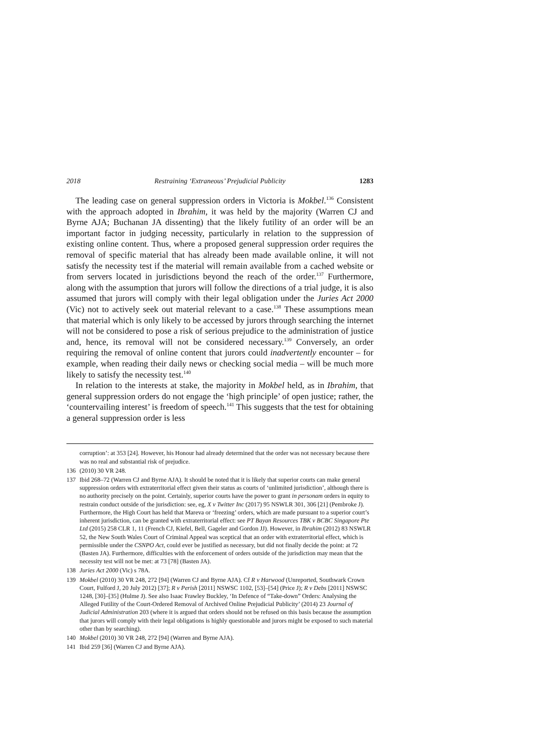2018 Restraining ‘Extraneous’ Prejudicial Publicity 1283
The leading case on general suppression orders in Victoria is Mokbel.<sup>136</sup> Consistent with the approach adopted in Ibrahim, it was held by the majority (Warren CJ and Byrne AJA; Buchanan JA dissenting) that the likely futility of an order will be an important factor in judging necessity, particularly in relation to the suppression of existing online content. Thus, where a proposed general suppression order requires the removal of specific material that has already been made available online, it will not satisfy the necessity test if the material will remain available from a cached website or from servers located in jurisdictions beyond the reach of the order.<sup>137</sup> Furthermore, along with the assumption that jurors will follow the directions of a trial judge, it is also assumed that jurors will comply with their legal obligation under the Juries Act 2000 (Vic) not to actively seek out material relevant to a case.<sup>138</sup> These assumptions mean that material which is only likely to be accessed by jurors through searching the internet will not be considered to pose a risk of serious prejudice to the administration of justice and, hence, its removal will not be considered necessary.<sup>139</sup> Conversely, an order requiring the removal of online content that jurors could inadvertently encounter – for example, when reading their daily news or checking social media – will be much more likely to satisfy the necessity test.<sup>140</sup>
In relation to the interests at stake, the majority in Mokbel held, as in Ibrahim, that general suppression orders do not engage the ‘high principle’ of open justice; rather, the ‘countervailing interest’ is freedom of speech.<sup>141</sup> This suggests that the test for obtaining a general suppression order is less
corruption’: at 353 [24]. However, his Honour had already determined that the order was not necessary because there was no real and substantial risk of prejudice.
136 (2010) 30 VR 248.
137 Ibid 268–72 (Warren CJ and Byrne AJA). It should be noted that it is likely that superior courts can make general suppression orders with extraterritorial effect given their status as courts of ‘unlimited jurisdiction’, although there is no authority precisely on the point. Certainly, superior courts have the power to grant in personam orders in equity to restrain conduct outside of the jurisdiction: see, eg, X v Twitter Inc (2017) 95 NSWLR 301, 306 [21] (Pembroke J). Furthermore, the High Court has held that Mareva or ‘freezing’ orders, which are made pursuant to a superior court’s inherent jurisdiction, can be granted with extraterritorial effect: see PT Bayan Resources TBK v BCBC Singapore Pte Ltd (2015) 258 CLR 1, 11 (French CJ, Kiefel, Bell, Gageler and Gordon JJ). However, in Ibrahim (2012) 83 NSWLR 52, the New South Wales Court of Criminal Appeal was sceptical that an order with extraterritorial effect, which is permissible under the CSNPO Act, could ever be justified as necessary, but did not finally decide the point: at 72 (Basten JA). Furthermore, difficulties with the enforcement of orders outside of the jurisdiction may mean that the necessity test will not be met: at 73 [78] (Basten JA).
138 Juries Act 2000 (Vic) s 78A.
139 Mokbel (2010) 30 VR 248, 272 [94] (Warren CJ and Byrne AJA). Cf R v Harwood (Unreported, Southwark Crown Court, Fulford J, 20 July 2012) [37]; R v Perish [2011] NSWSC 1102, [53]–[54] (Price J); R v Debs [2011] NSWSC 1248, [30]–[35] (Hulme J). See also Isaac Frawley Buckley, ‘In Defence of “Take-down” Orders: Analysing the Alleged Futility of the Court-Ordered Removal of Archived Online Prejudicial Publicity’ (2014) 23 Journal of Judicial Administration 203 (where it is argued that orders should not be refused on this basis because the assumption that jurors will comply with their legal obligations is highly questionable and jurors might be exposed to such material other than by searching).
140 Mokbel (2010) 30 VR 248, 272 [94] (Warren and Byrne AJA).
141 Ibid 259 [36] (Warren CJ and Byrne AJA).